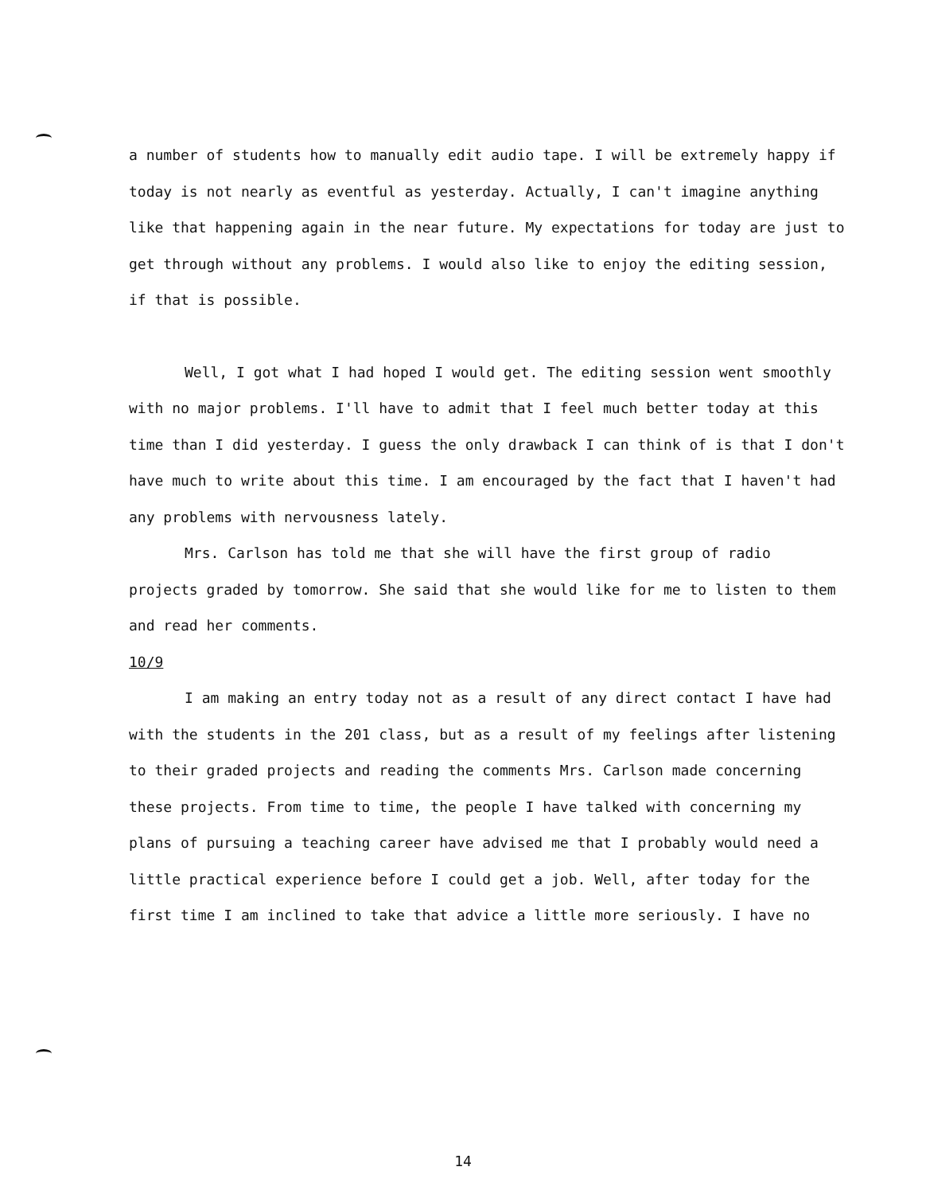a number of students how to manually edit audio tape. I will be extremely happy if today is not nearly as eventful as yesterday. Actually, I can't imagine anything like that happening again in the near future. My expectations for today are just to get through without any problems. I would also like to enjoy the editing session, if that is possible.
Well, I got what I had hoped I would get. The editing session went smoothly with no major problems. I'll have to admit that I feel much better today at this time than I did yesterday. I guess the only drawback I can think of is that I don't have much to write about this time. I am encouraged by the fact that I haven't had any problems with nervousness lately.
Mrs. Carlson has told me that she will have the first group of radio projects graded by tomorrow. She said that she would like for me to listen to them and read her comments.
10/9
I am making an entry today not as a result of any direct contact I have had with the students in the 201 class, but as a result of my feelings after listening to their graded projects and reading the comments Mrs. Carlson made concerning these projects. From time to time, the people I have talked with concerning my plans of pursuing a teaching career have advised me that I probably would need a little practical experience before I could get a job. Well, after today for the first time I am inclined to take that advice a little more seriously. I have no
14